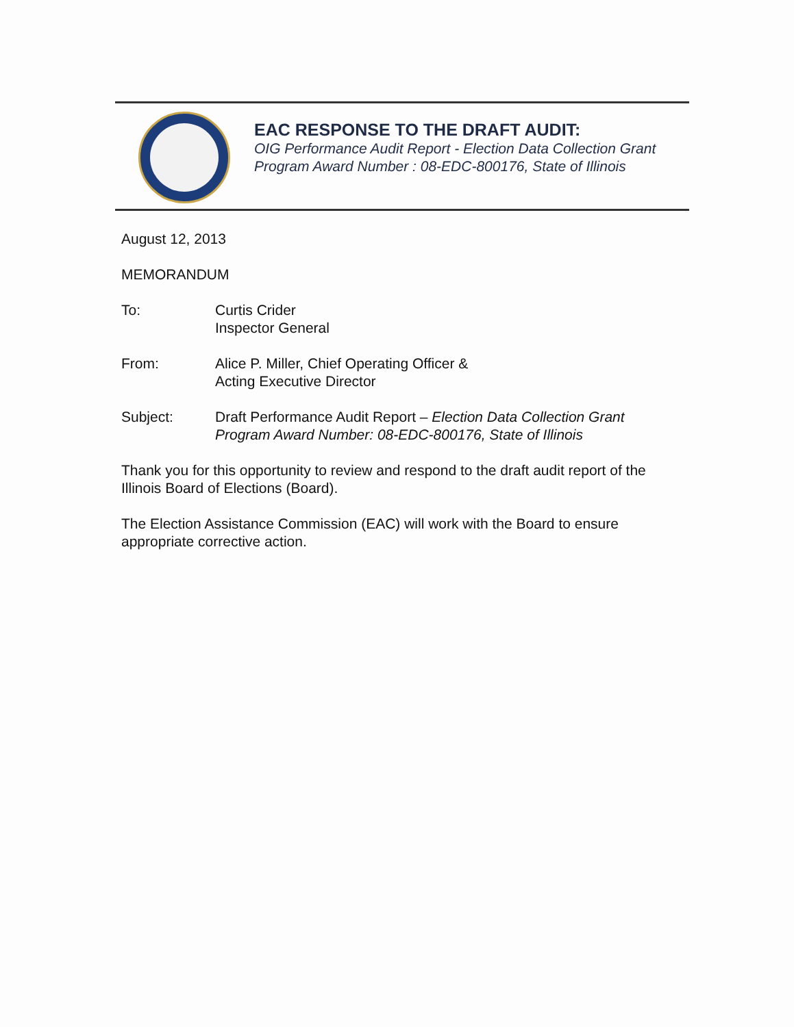EAC RESPONSE TO THE DRAFT AUDIT:
OIG Performance Audit Report - Election Data Collection Grant Program Award Number : 08-EDC-800176, State of Illinois
August 12, 2013
MEMORANDUM
To: Curtis Crider
Inspector General
From: Alice P. Miller, Chief Operating Officer &
Acting Executive Director
Subject: Draft Performance Audit Report – Election Data Collection Grant Program Award Number: 08-EDC-800176, State of Illinois
Thank you for this opportunity to review and respond to the draft audit report of the Illinois Board of Elections (Board).
The Election Assistance Commission (EAC) will work with the Board to ensure appropriate corrective action.